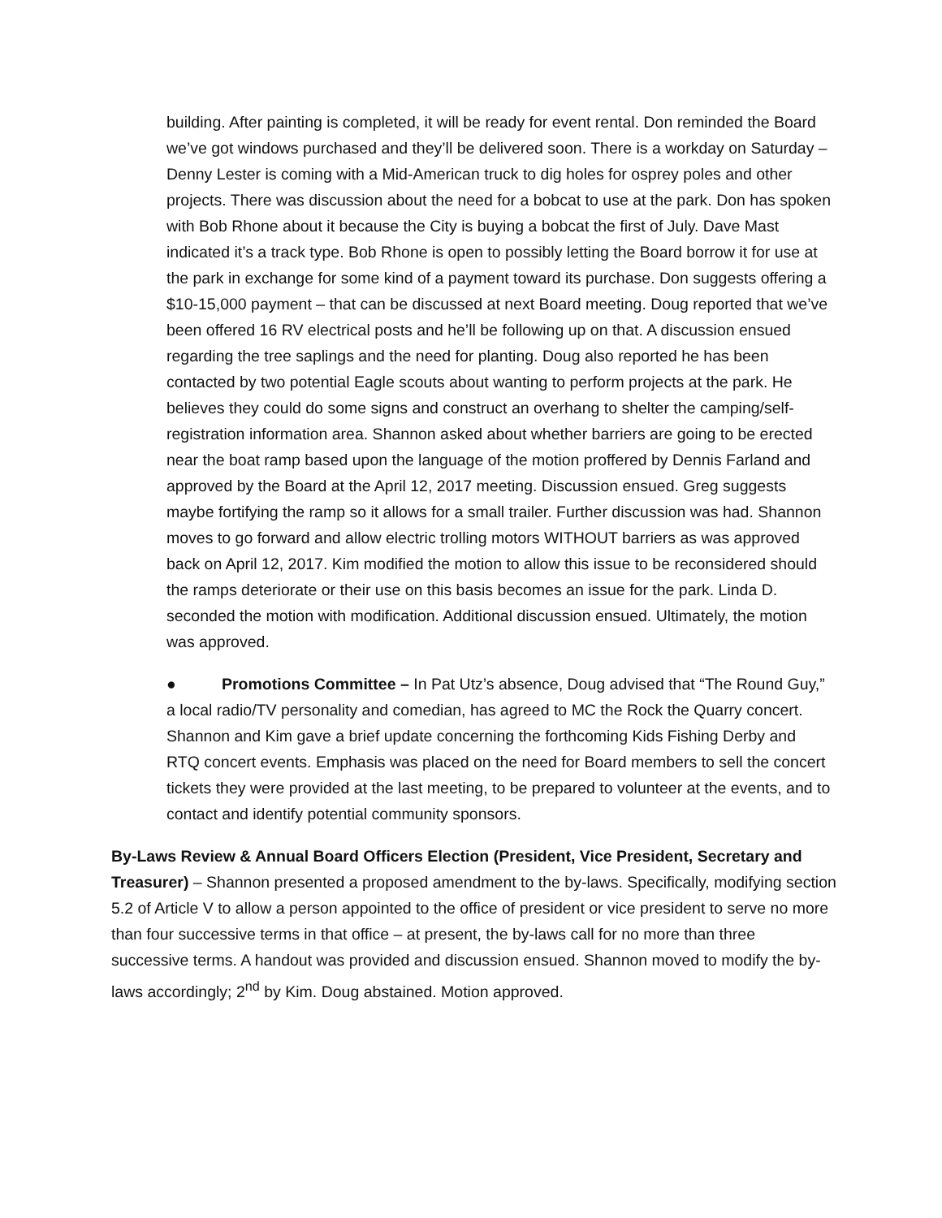building. After painting is completed, it will be ready for event rental. Don reminded the Board we’ve got windows purchased and they’ll be delivered soon. There is a workday on Saturday – Denny Lester is coming with a Mid-American truck to dig holes for osprey poles and other projects. There was discussion about the need for a bobcat to use at the park. Don has spoken with Bob Rhone about it because the City is buying a bobcat the first of July. Dave Mast indicated it’s a track type. Bob Rhone is open to possibly letting the Board borrow it for use at the park in exchange for some kind of a payment toward its purchase. Don suggests offering a $10-15,000 payment – that can be discussed at next Board meeting. Doug reported that we’ve been offered 16 RV electrical posts and he’ll be following up on that. A discussion ensued regarding the tree saplings and the need for planting. Doug also reported he has been contacted by two potential Eagle scouts about wanting to perform projects at the park. He believes they could do some signs and construct an overhang to shelter the camping/self-registration information area. Shannon asked about whether barriers are going to be erected near the boat ramp based upon the language of the motion proffered by Dennis Farland and approved by the Board at the April 12, 2017 meeting. Discussion ensued. Greg suggests maybe fortifying the ramp so it allows for a small trailer. Further discussion was had. Shannon moves to go forward and allow electric trolling motors WITHOUT barriers as was approved back on April 12, 2017. Kim modified the motion to allow this issue to be reconsidered should the ramps deteriorate or their use on this basis becomes an issue for the park. Linda D. seconded the motion with modification. Additional discussion ensued. Ultimately, the motion was approved.
● Promotions Committee – In Pat Utz’s absence, Doug advised that “The Round Guy,” a local radio/TV personality and comedian, has agreed to MC the Rock the Quarry concert. Shannon and Kim gave a brief update concerning the forthcoming Kids Fishing Derby and RTQ concert events. Emphasis was placed on the need for Board members to sell the concert tickets they were provided at the last meeting, to be prepared to volunteer at the events, and to contact and identify potential community sponsors.
By-Laws Review & Annual Board Officers Election (President, Vice President, Secretary and Treasurer) – Shannon presented a proposed amendment to the by-laws. Specifically, modifying section 5.2 of Article V to allow a person appointed to the office of president or vice president to serve no more than four successive terms in that office – at present, the by-laws call for no more than three successive terms. A handout was provided and discussion ensued. Shannon moved to modify the by-laws accordingly; 2<sup>nd</sup> by Kim. Doug abstained. Motion approved.